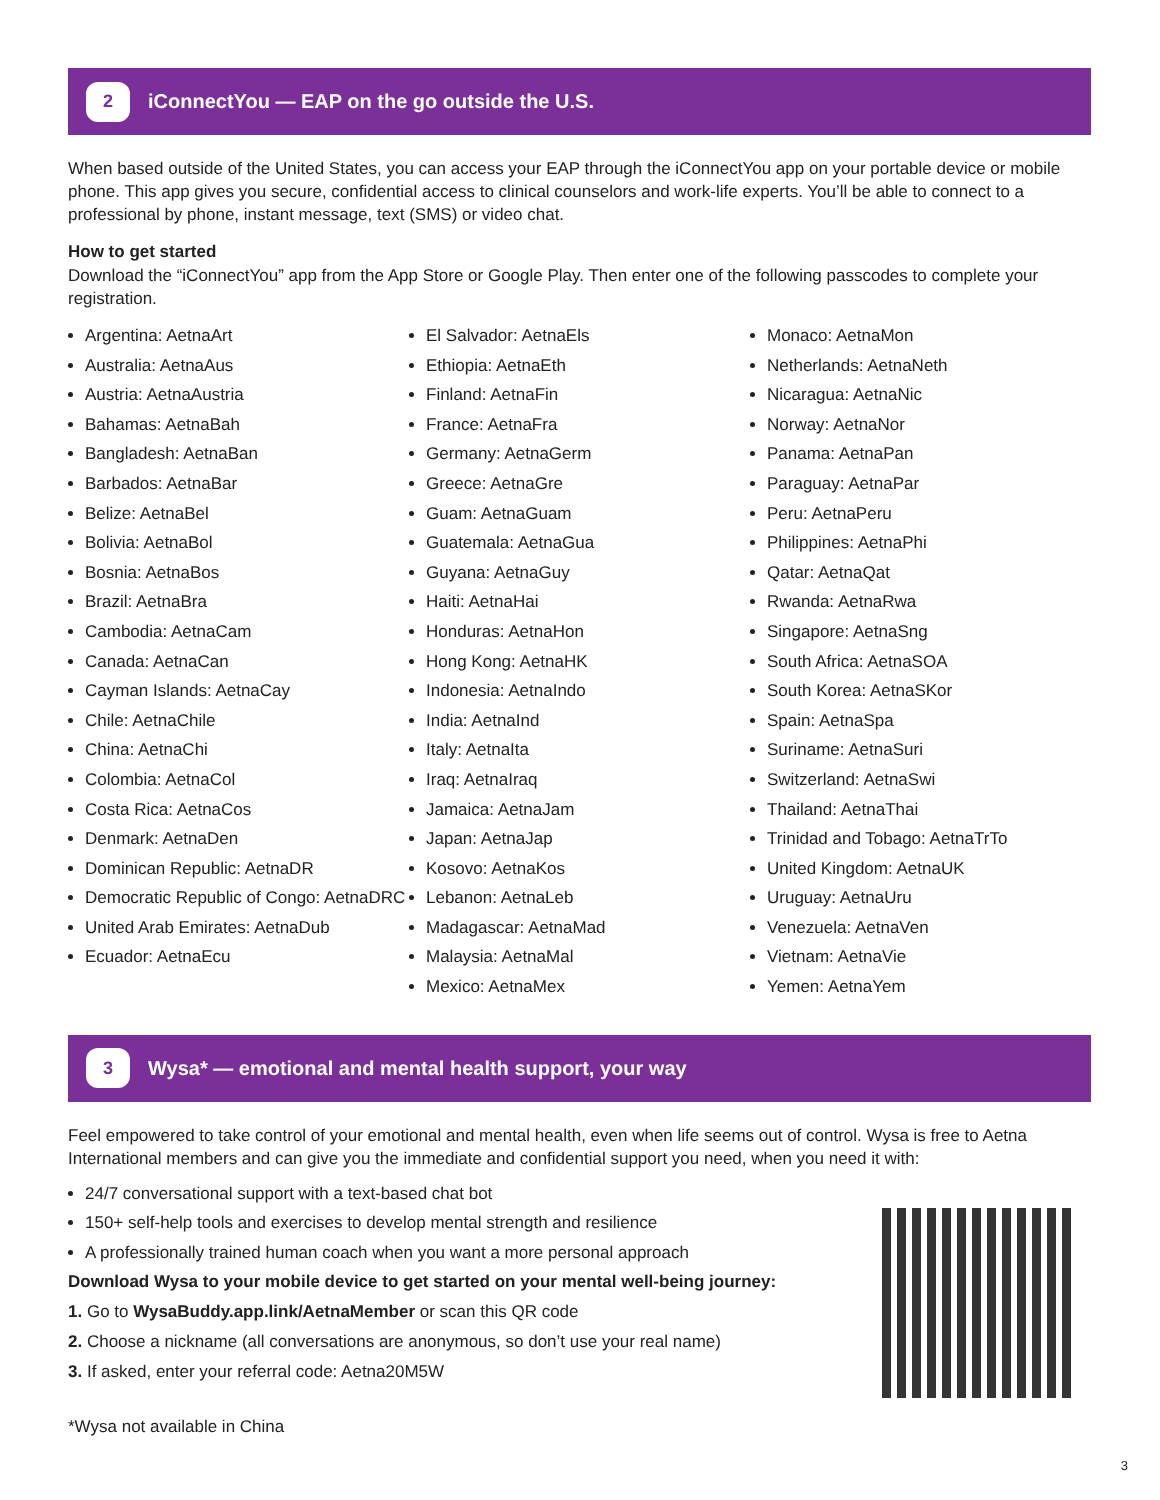2
iConnectYou — EAP on the go outside the U.S.
When based outside of the United States, you can access your EAP through the iConnectYou app on your portable device or mobile phone. This app gives you secure, confidential access to clinical counselors and work-life experts. You’ll be able to connect to a professional by phone, instant message, text (SMS) or video chat.
How to get started
Download the “iConnectYou” app from the App Store or Google Play. Then enter one of the following passcodes to complete your registration.
Argentina: AetnaArt
Australia: AetnaAus
Austria: AetnaAustria
Bahamas: AetnaBah
Bangladesh: AetnaBan
Barbados: AetnaBar
Belize: AetnaBel
Bolivia: AetnaBol
Bosnia: AetnaBos
Brazil: AetnaBra
Cambodia: AetnaCam
Canada: AetnaCan
Cayman Islands: AetnaCay
Chile: AetnaChile
China: AetnaChi
Colombia: AetnaCol
Costa Rica: AetnaCos
Denmark: AetnaDen
Dominican Republic: AetnaDR
Democratic Republic of Congo: AetnaDRC
United Arab Emirates: AetnaDub
Ecuador: AetnaEcu
El Salvador: AetnaEls
Ethiopia: AetnaEth
Finland: AetnaFin
France: AetnaFra
Germany: AetnaGerm
Greece: AetnaGre
Guam: AetnaGuam
Guatemala: AetnaGua
Guyana: AetnaGuy
Haiti: AetnaHai
Honduras: AetnaHon
Hong Kong: AetnaHK
Indonesia: AetnaIndo
India: AetnaInd
Italy: AetnaIta
Iraq: AetnaIraq
Jamaica: AetnaJam
Japan: AetnaJap
Kosovo: AetnaKos
Lebanon: AetnaLeb
Madagascar: AetnaMad
Malaysia: AetnaMal
Mexico: AetnaMex
Monaco: AetnaMon
Netherlands: AetnaNeth
Nicaragua: AetnaNic
Norway: AetnaNor
Panama: AetnaPan
Paraguay: AetnaPar
Peru: AetnaPeru
Philippines: AetnaPhi
Qatar: AetnaQat
Rwanda: AetnaRwa
Singapore: AetnaSng
South Africa: AetnaSOA
South Korea: AetnaSKor
Spain: AetnaSpa
Suriname: AetnaSuri
Switzerland: AetnaSwi
Thailand: AetnaThai
Trinidad and Tobago: AetnaTrTo
United Kingdom: AetnaUK
Uruguay: AetnaUru
Venezuela: AetnaVen
Vietnam: AetnaVie
Yemen: AetnaYem
3
Wysa* — emotional and mental health support, your way
Feel empowered to take control of your emotional and mental health, even when life seems out of control. Wysa is free to Aetna International members and can give you the immediate and confidential support you need, when you need it with:
24/7 conversational support with a text-based chat bot
150+ self-help tools and exercises to develop mental strength and resilience
A professionally trained human coach when you want a more personal approach
Download Wysa to your mobile device to get started on your mental well-being journey:
1. Go to WysaBuddy.app.link/AetnaMember or scan this QR code
2. Choose a nickname (all conversations are anonymous, so don’t use your real name)
3. If asked, enter your referral code: Aetna20M5W
*Wysa not available in China
3